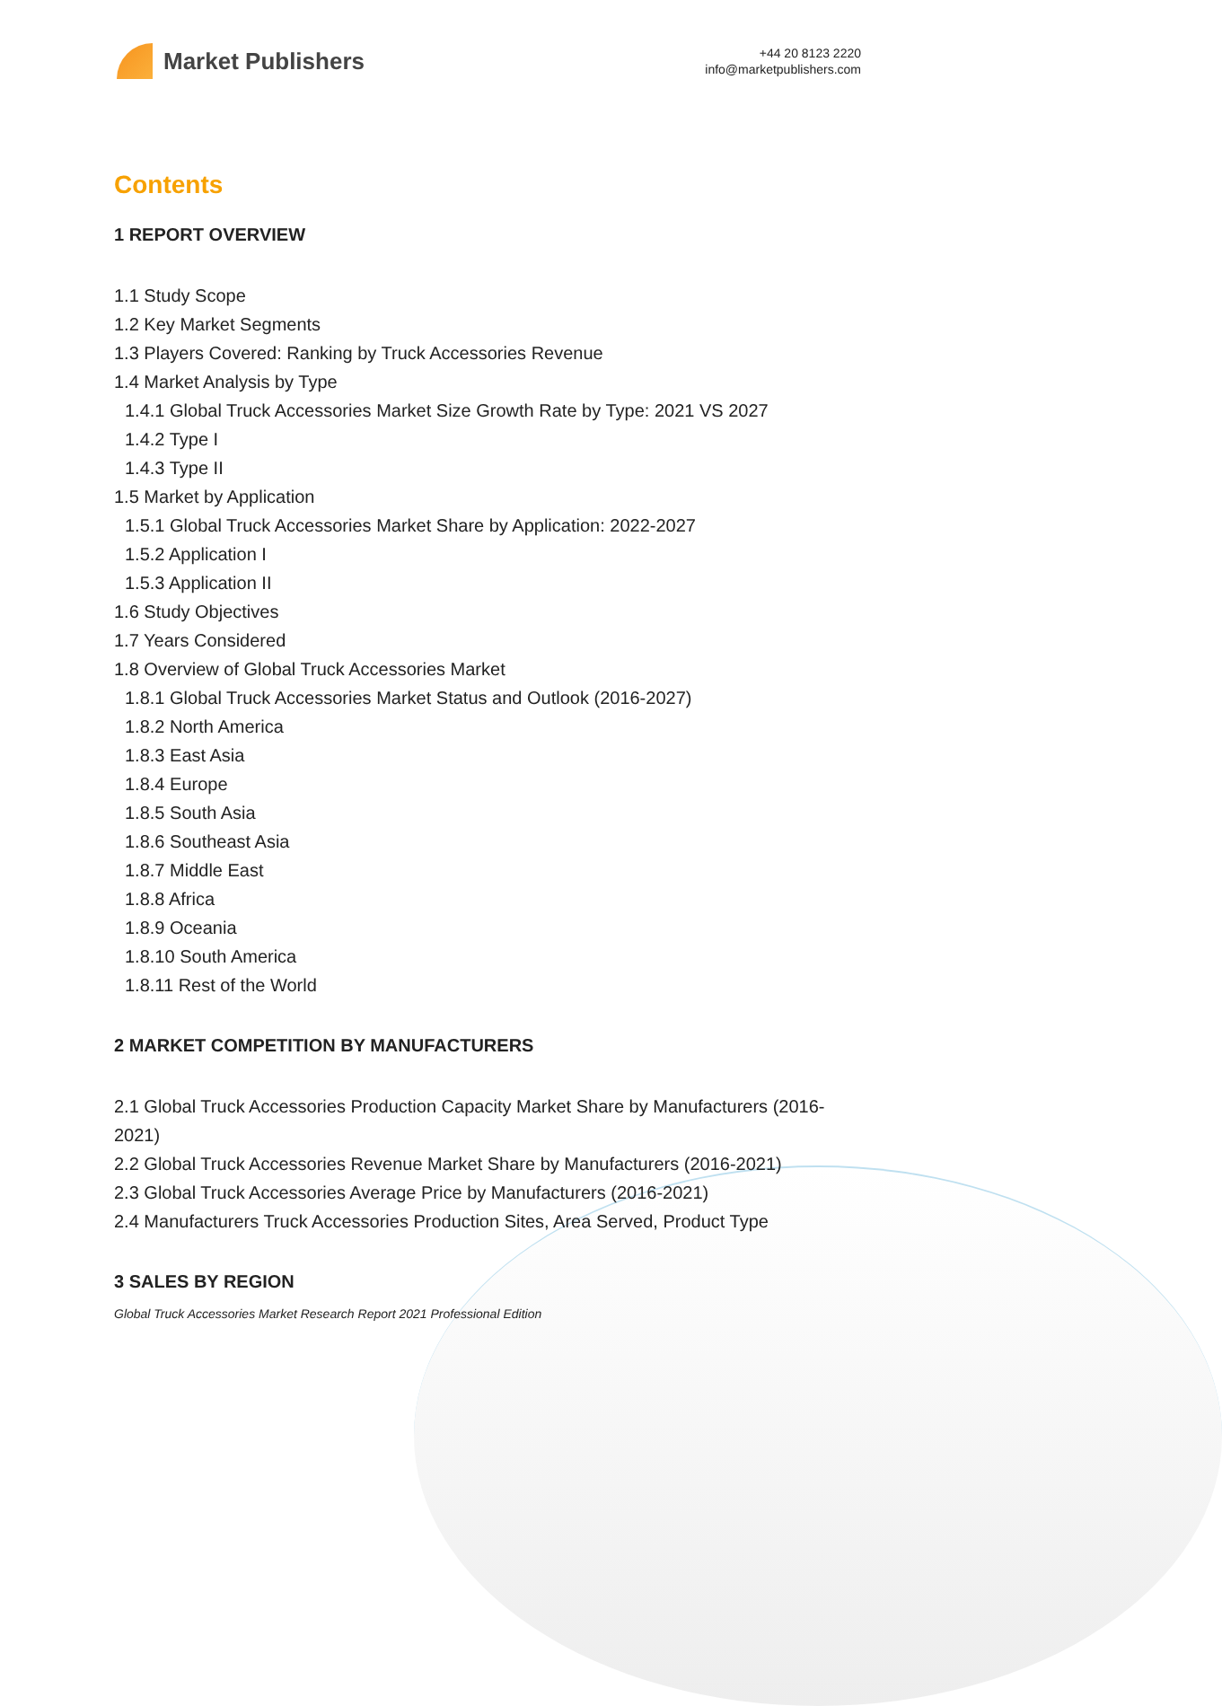Market Publishers
+44 20 8123 2220
info@marketpublishers.com
Contents
1 REPORT OVERVIEW
1.1 Study Scope
1.2 Key Market Segments
1.3 Players Covered: Ranking by Truck Accessories Revenue
1.4 Market Analysis by Type
1.4.1 Global Truck Accessories Market Size Growth Rate by Type: 2021 VS 2027
1.4.2 Type I
1.4.3 Type II
1.5 Market by Application
1.5.1 Global Truck Accessories Market Share by Application: 2022-2027
1.5.2 Application I
1.5.3 Application II
1.6 Study Objectives
1.7 Years Considered
1.8 Overview of Global Truck Accessories Market
1.8.1 Global Truck Accessories Market Status and Outlook (2016-2027)
1.8.2 North America
1.8.3 East Asia
1.8.4 Europe
1.8.5 South Asia
1.8.6 Southeast Asia
1.8.7 Middle East
1.8.8 Africa
1.8.9 Oceania
1.8.10 South America
1.8.11 Rest of the World
2 MARKET COMPETITION BY MANUFACTURERS
2.1 Global Truck Accessories Production Capacity Market Share by Manufacturers (2016-2021)
2.2 Global Truck Accessories Revenue Market Share by Manufacturers (2016-2021)
2.3 Global Truck Accessories Average Price by Manufacturers (2016-2021)
2.4 Manufacturers Truck Accessories Production Sites, Area Served, Product Type
3 SALES BY REGION
Global Truck Accessories Market Research Report 2021 Professional Edition